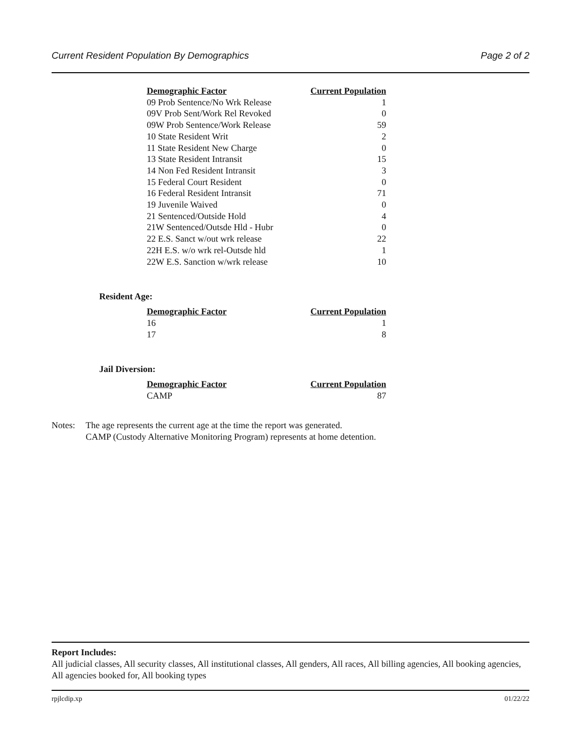Current Resident Population By Demographics Page 2 of 2
| Demographic Factor | Current Population |
| --- | --- |
| 09 Prob Sentence/No Wrk Release | 1 |
| 09V Prob Sent/Work Rel Revoked | 0 |
| 09W Prob Sentence/Work Release | 59 |
| 10 State Resident Writ | 2 |
| 11 State Resident New Charge | 0 |
| 13 State Resident Intransit | 15 |
| 14 Non Fed Resident Intransit | 3 |
| 15 Federal Court Resident | 0 |
| 16 Federal Resident Intransit | 71 |
| 19 Juvenile Waived | 0 |
| 21 Sentenced/Outside Hold | 4 |
| 21W Sentenced/Outsde Hld - Hubr | 0 |
| 22 E.S. Sanct w/out wrk release | 22 |
| 22H E.S. w/o wrk rel-Outsde hld | 1 |
| 22W E.S. Sanction w/wrk release | 10 |
Resident Age:
| Demographic Factor | Current Population |
| --- | --- |
| 16 | 1 |
| 17 | 8 |
Jail Diversion:
| Demographic Factor | Current Population |
| --- | --- |
| CAMP | 87 |
Notes: The age represents the current age at the time the report was generated.
CAMP (Custody Alternative Monitoring Program) represents at home detention.
Report Includes:
All judicial classes, All security classes, All institutional classes, All genders, All races, All billing agencies, All booking agencies, All agencies booked for, All booking types
rpjlcdip.xp 01/22/22